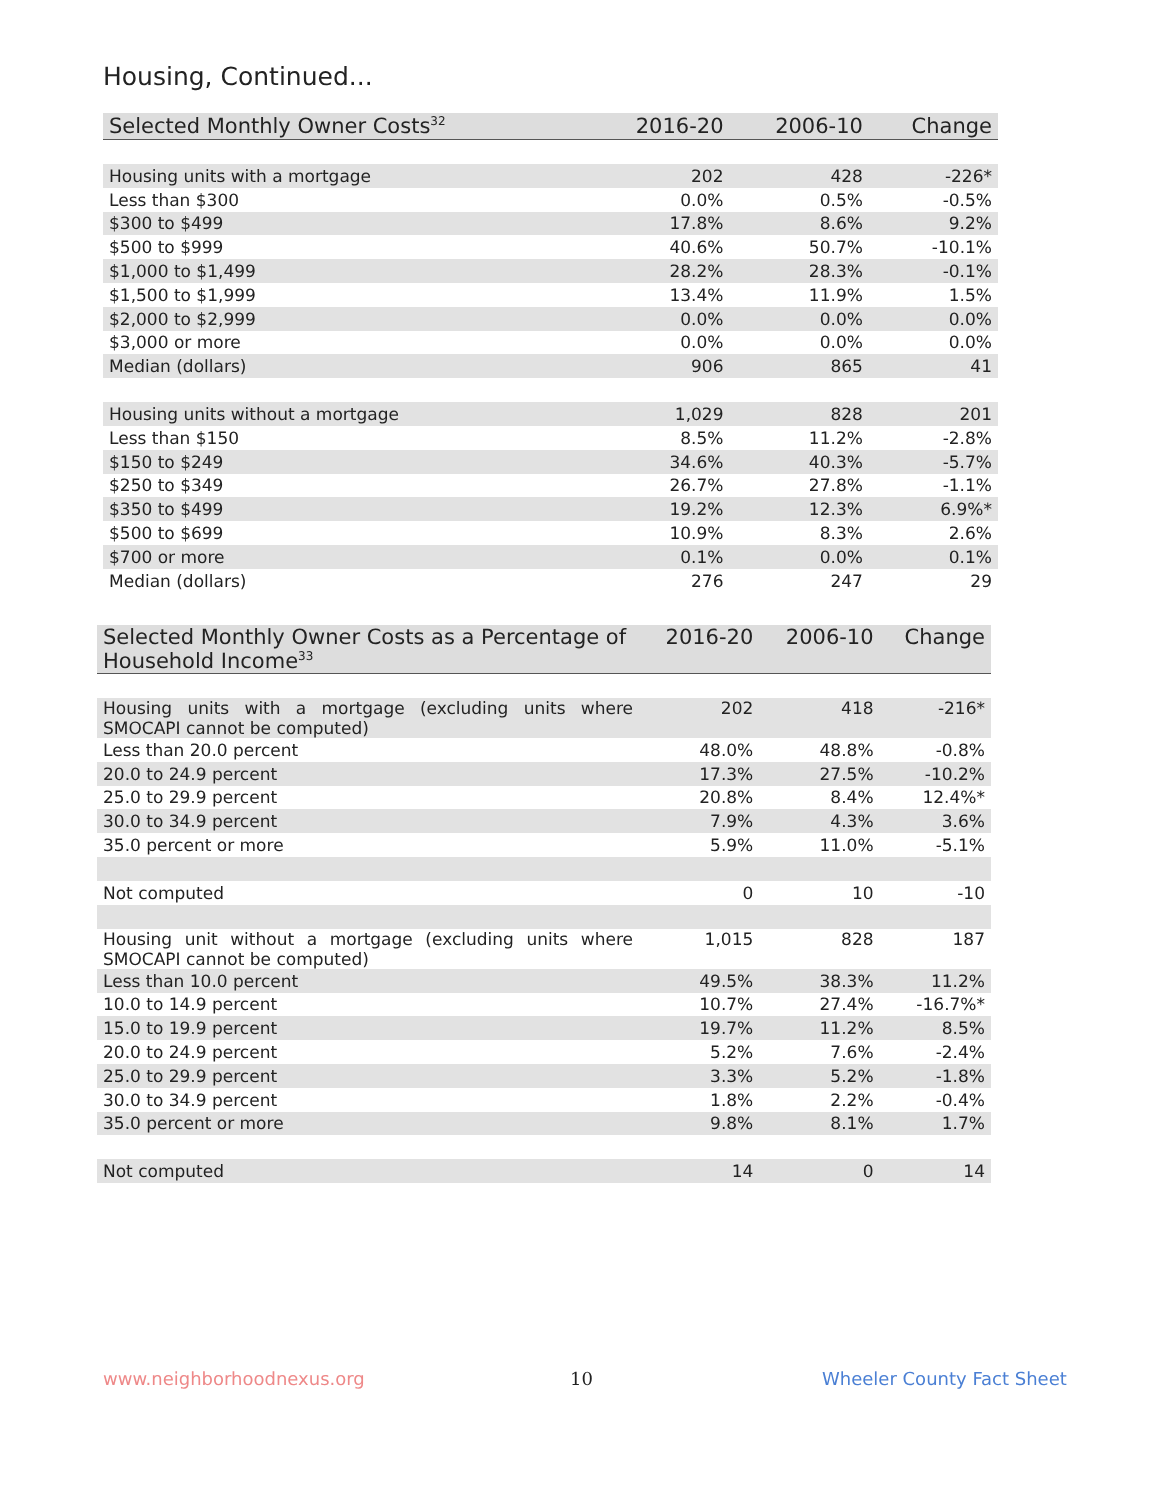Housing, Continued...
| Selected Monthly Owner Costs<sup>32</sup> | 2016-20 | 2006-10 | Change |
| --- | --- | --- | --- |
| Housing units with a mortgage | 202 | 428 | -226* |
| Less than $300 | 0.0% | 0.5% | -0.5% |
| $300 to $499 | 17.8% | 8.6% | 9.2% |
| $500 to $999 | 40.6% | 50.7% | -10.1% |
| $1,000 to $1,499 | 28.2% | 28.3% | -0.1% |
| $1,500 to $1,999 | 13.4% | 11.9% | 1.5% |
| $2,000 to $2,999 | 0.0% | 0.0% | 0.0% |
| $3,000 or more | 0.0% | 0.0% | 0.0% |
| Median (dollars) | 906 | 865 | 41 |
| Housing units without a mortgage | 1,029 | 828 | 201 |
| Less than $150 | 8.5% | 11.2% | -2.8% |
| $150 to $249 | 34.6% | 40.3% | -5.7% |
| $250 to $349 | 26.7% | 27.8% | -1.1% |
| $350 to $499 | 19.2% | 12.3% | 6.9%* |
| $500 to $699 | 10.9% | 8.3% | 2.6% |
| $700 or more | 0.1% | 0.0% | 0.1% |
| Median (dollars) | 276 | 247 | 29 |
| Selected Monthly Owner Costs as a Percentage of Household Income<sup>33</sup> | 2016-20 | 2006-10 | Change |
| --- | --- | --- | --- |
| Housing units with a mortgage (excluding units where SMOCAPI cannot be computed) | 202 | 418 | -216* |
| Less than 20.0 percent | 48.0% | 48.8% | -0.8% |
| 20.0 to 24.9 percent | 17.3% | 27.5% | -10.2% |
| 25.0 to 29.9 percent | 20.8% | 8.4% | 12.4%* |
| 30.0 to 34.9 percent | 7.9% | 4.3% | 3.6% |
| 35.0 percent or more | 5.9% | 11.0% | -5.1% |
| Not computed | 0 | 10 | -10 |
| Housing unit without a mortgage (excluding units where SMOCAPI cannot be computed) | 1,015 | 828 | 187 |
| Less than 10.0 percent | 49.5% | 38.3% | 11.2% |
| 10.0 to 14.9 percent | 10.7% | 27.4% | -16.7%* |
| 15.0 to 19.9 percent | 19.7% | 11.2% | 8.5% |
| 20.0 to 24.9 percent | 5.2% | 7.6% | -2.4% |
| 25.0 to 29.9 percent | 3.3% | 5.2% | -1.8% |
| 30.0 to 34.9 percent | 1.8% | 2.2% | -0.4% |
| 35.0 percent or more | 9.8% | 8.1% | 1.7% |
| Not computed | 14 | 0 | 14 |
www.neighborhoodnexus.org 10 Wheeler County Fact Sheet